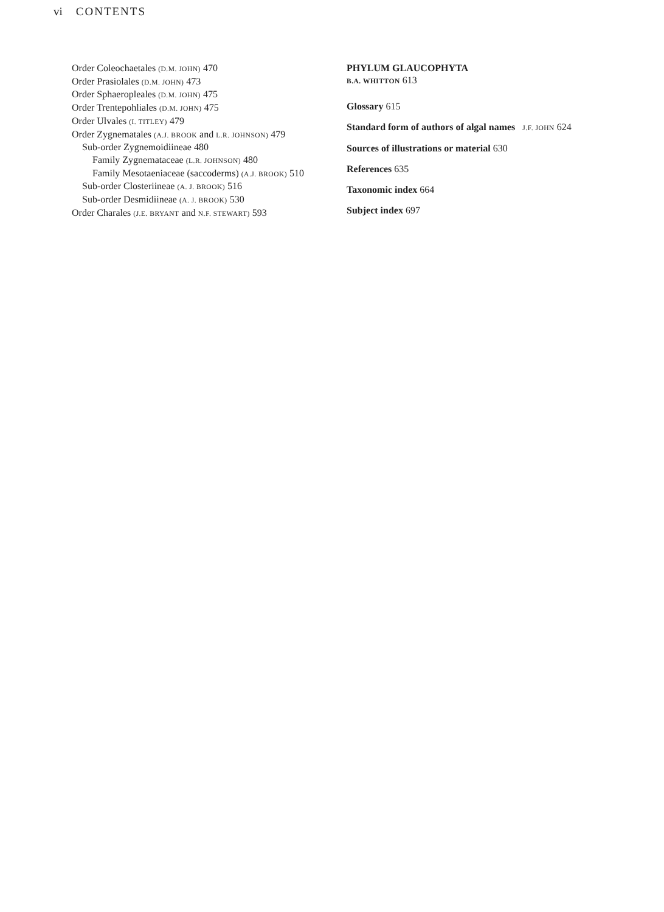vi CONTENTS
Order Coleochaetales (D.M. JOHN) 470
Order Prasiolales (D.M. JOHN) 473
Order Sphaeropleales (D.M. JOHN) 475
Order Trentepohliales (D.M. JOHN) 475
Order Ulvales (I. TITLEY) 479
Order Zygnematales (A.J. BROOK and L.R. JOHNSON) 479
Sub-order Zygnemoidiineae 480
Family Zygnemataceae (L.R. JOHNSON) 480
Family Mesotaeniaceae (saccoderms) (A.J. BROOK) 510
Sub-order Closteriineae (A. J. BROOK) 516
Sub-order Desmidiineae (A. J. BROOK) 530
Order Charales (J.E. BRYANT and N.F. STEWART) 593
PHYLUM GLAUCOPHYTA
B.A. WHITTON 613
Glossary 615
Standard form of authors of algal names J.F. JOHN 624
Sources of illustrations or material 630
References 635
Taxonomic index 664
Subject index 697